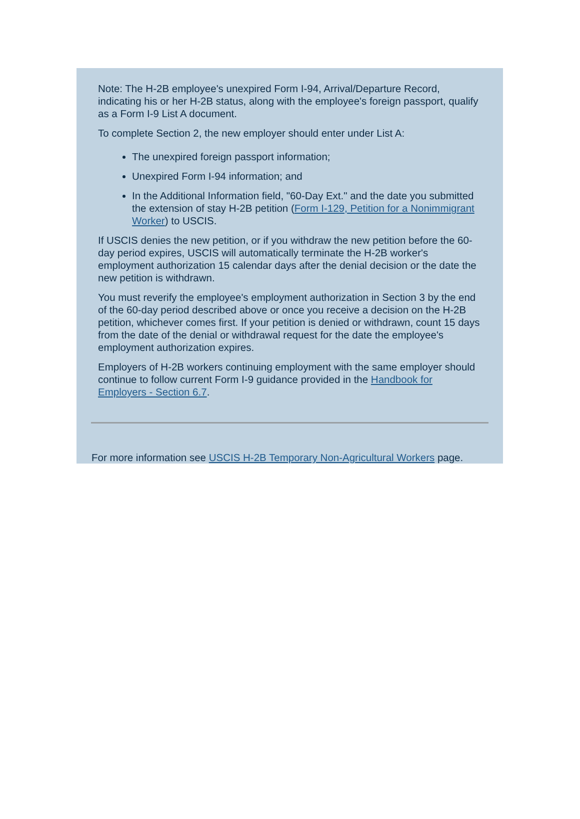Note: The H-2B employee's unexpired Form I-94, Arrival/Departure Record, indicating his or her H-2B status, along with the employee's foreign passport, qualify as a Form I-9 List A document.
To complete Section 2, the new employer should enter under List A:
The unexpired foreign passport information;
Unexpired Form I-94 information; and
In the Additional Information field, "60-Day Ext." and the date you submitted the extension of stay H-2B petition (Form I-129, Petition for a Nonimmigrant Worker) to USCIS.
If USCIS denies the new petition, or if you withdraw the new petition before the 60-day period expires, USCIS will automatically terminate the H-2B worker's employment authorization 15 calendar days after the denial decision or the date the new petition is withdrawn.
You must reverify the employee's employment authorization in Section 3 by the end of the 60-day period described above or once you receive a decision on the H-2B petition, whichever comes first. If your petition is denied or withdrawn, count 15 days from the date of the denial or withdrawal request for the date the employee's employment authorization expires.
Employers of H-2B workers continuing employment with the same employer should continue to follow current Form I-9 guidance provided in the Handbook for Employers - Section 6.7.
For more information see USCIS H-2B Temporary Non-Agricultural Workers page.